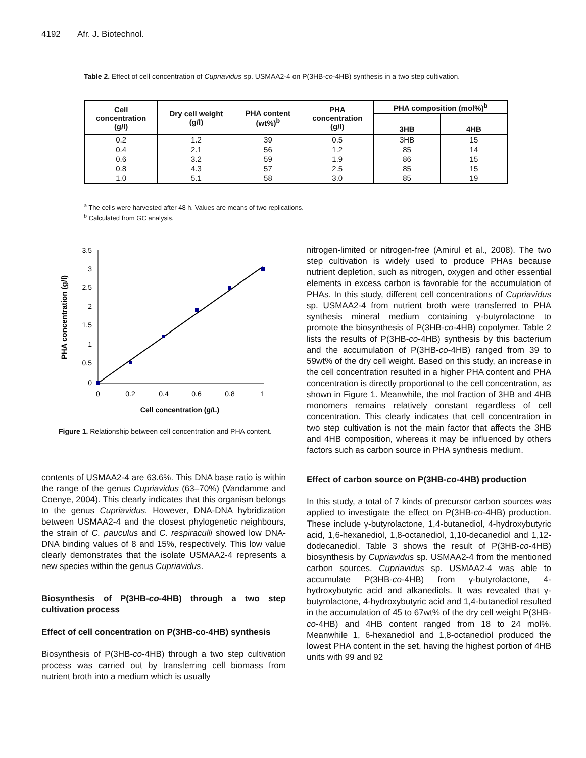4192 Afr. J. Biotechnol.
Table 2. Effect of cell concentration of Cupriavidus sp. USMAA2-4 on P(3HB-co-4HB) synthesis in a two step cultivation.
| Cell concentration (g/l) | Dry cell weight (g/l) | PHA content (wt%)<sup>b</sup> | PHA concentration (g/l) | PHA composition (mol%)<sup>b</sup> | |
| --- | --- | --- | --- | --- | --- |
| | | | | 3HB | 4HB |
| 0.2 | 1.2 | 39 | 0.5 | 3HB | 15 |
| 0.4 | 2.1 | 56 | 1.2 | 85 | 14 |
| 0.6 | 3.2 | 59 | 1.9 | 86 | 15 |
| 0.8 | 4.3 | 57 | 2.5 | 85 | 15 |
| 1.0 | 5.1 | 58 | 3.0 | 85 | 19 |
<sup>a</sup> The cells were harvested after 48 h. Values are means of two replications.
<sup>b</sup> Calculated from GC analysis.
3.5
3
2.5
2
1.5
1
0.5
0
0
0.2
0.4
0.6
0.8
1
Cell concentration (g/L)
PHA concentration (g/l)
Figure 1. Relationship between cell concentration and PHA content.
contents of USMAA2-4 are 63.6%. This DNA base ratio is within the range of the genus Cupriavidus (63–70%) (Vandamme and Coenye, 2004). This clearly indicates that this organism belongs to the genus Cupriavidus. However, DNA-DNA hybridization between USMAA2-4 and the closest phylogenetic neighbours, the strain of C. pauculus and C. respiraculli showed low DNA-DNA binding values of 8 and 15%, respectively. This low value clearly demonstrates that the isolate USMAA2-4 represents a new species within the genus Cupriavidus.
Biosynthesis of P(3HB-co-4HB) through a two step cultivation process
Effect of cell concentration on P(3HB-co-4HB) synthesis
Biosynthesis of P(3HB-co-4HB) through a two step cultivation process was carried out by transferring cell biomass from nutrient broth into a medium which is usually
nitrogen-limited or nitrogen-free (Amirul et al., 2008). The two step cultivation is widely used to produce PHAs because nutrient depletion, such as nitrogen, oxygen and other essential elements in excess carbon is favorable for the accumulation of PHAs. In this study, different cell concentrations of Cupriavidus sp. USMAA2-4 from nutrient broth were transferred to PHA synthesis mineral medium containing γ-butyrolactone to promote the biosynthesis of P(3HB-co-4HB) copolymer. Table 2 lists the results of P(3HB-co-4HB) synthesis by this bacterium and the accumulation of P(3HB-co-4HB) ranged from 39 to 59wt% of the dry cell weight. Based on this study, an increase in the cell concentration resulted in a higher PHA content and PHA concentration is directly proportional to the cell concentration, as shown in Figure 1. Meanwhile, the mol fraction of 3HB and 4HB monomers remains relatively constant regardless of cell concentration. This clearly indicates that cell concentration in two step cultivation is not the main factor that affects the 3HB and 4HB composition, whereas it may be influenced by others factors such as carbon source in PHA synthesis medium.
Effect of carbon source on P(3HB-co-4HB) production
In this study, a total of 7 kinds of precursor carbon sources was applied to investigate the effect on P(3HB-co-4HB) production. These include γ-butyrolactone, 1,4-butanediol, 4-hydroxybutyric acid, 1,6-hexanediol, 1,8-octanediol, 1,10-decanediol and 1,12-dodecanediol. Table 3 shows the result of P(3HB-co-4HB) biosynthesis by Cupriavidus sp. USMAA2-4 from the mentioned carbon sources. Cupriavidus sp. USMAA2-4 was able to accumulate P(3HB-co-4HB) from γ-butyrolactone, 4-hydroxybutyric acid and alkanediols. It was revealed that γ-butyrolactone, 4-hydroxybutyric acid and 1,4-butanediol resulted in the accumulation of 45 to 67wt% of the dry cell weight P(3HB-co-4HB) and 4HB content ranged from 18 to 24 mol%. Meanwhile 1, 6-hexanediol and 1,8-octanediol produced the lowest PHA content in the set, having the highest portion of 4HB units with 99 and 92